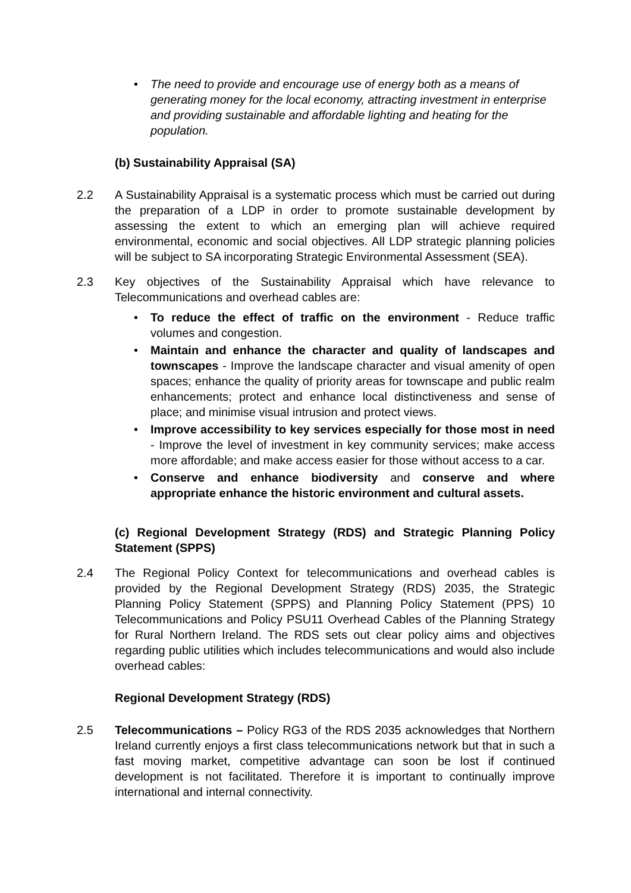• The need to provide and encourage use of energy both as a means of generating money for the local economy, attracting investment in enterprise and providing sustainable and affordable lighting and heating for the population.
(b) Sustainability Appraisal (SA)
2.2 A Sustainability Appraisal is a systematic process which must be carried out during the preparation of a LDP in order to promote sustainable development by assessing the extent to which an emerging plan will achieve required environmental, economic and social objectives. All LDP strategic planning policies will be subject to SA incorporating Strategic Environmental Assessment (SEA).
2.3 Key objectives of the Sustainability Appraisal which have relevance to Telecommunications and overhead cables are:
• To reduce the effect of traffic on the environment - Reduce traffic volumes and congestion.
• Maintain and enhance the character and quality of landscapes and townscapes - Improve the landscape character and visual amenity of open spaces; enhance the quality of priority areas for townscape and public realm enhancements; protect and enhance local distinctiveness and sense of place; and minimise visual intrusion and protect views.
• Improve accessibility to key services especially for those most in need - Improve the level of investment in key community services; make access more affordable; and make access easier for those without access to a car.
• Conserve and enhance biodiversity and conserve and where appropriate enhance the historic environment and cultural assets.
(c) Regional Development Strategy (RDS) and Strategic Planning Policy Statement (SPPS)
2.4 The Regional Policy Context for telecommunications and overhead cables is provided by the Regional Development Strategy (RDS) 2035, the Strategic Planning Policy Statement (SPPS) and Planning Policy Statement (PPS) 10 Telecommunications and Policy PSU11 Overhead Cables of the Planning Strategy for Rural Northern Ireland. The RDS sets out clear policy aims and objectives regarding public utilities which includes telecommunications and would also include overhead cables:
Regional Development Strategy (RDS)
2.5 Telecommunications – Policy RG3 of the RDS 2035 acknowledges that Northern Ireland currently enjoys a first class telecommunications network but that in such a fast moving market, competitive advantage can soon be lost if continued development is not facilitated. Therefore it is important to continually improve international and internal connectivity.